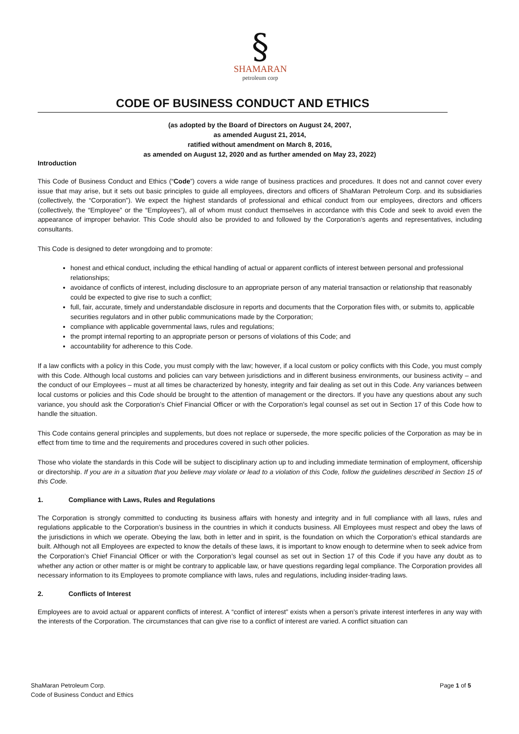§
SHAMARAN
petroleum corp
CODE OF BUSINESS CONDUCT AND ETHICS
(as adopted by the Board of Directors on August 24, 2007,
as amended August 21, 2014,
ratified without amendment on March 8, 2016,
as amended on August 12, 2020 and as further amended on May 23, 2022)
Introduction
This Code of Business Conduct and Ethics (“Code”) covers a wide range of business practices and procedures. It does not and cannot cover every issue that may arise, but it sets out basic principles to guide all employees, directors and officers of ShaMaran Petroleum Corp. and its subsidiaries (collectively, the “Corporation”). We expect the highest standards of professional and ethical conduct from our employees, directors and officers (collectively, the “Employee” or the “Employees”), all of whom must conduct themselves in accordance with this Code and seek to avoid even the appearance of improper behavior. This Code should also be provided to and followed by the Corporation’s agents and representatives, including consultants.
This Code is designed to deter wrongdoing and to promote:
honest and ethical conduct, including the ethical handling of actual or apparent conflicts of interest between personal and professional relationships;
avoidance of conflicts of interest, including disclosure to an appropriate person of any material transaction or relationship that reasonably could be expected to give rise to such a conflict;
full, fair, accurate, timely and understandable disclosure in reports and documents that the Corporation files with, or submits to, applicable securities regulators and in other public communications made by the Corporation;
compliance with applicable governmental laws, rules and regulations;
the prompt internal reporting to an appropriate person or persons of violations of this Code; and
accountability for adherence to this Code.
If a law conflicts with a policy in this Code, you must comply with the law; however, if a local custom or policy conflicts with this Code, you must comply with this Code. Although local customs and policies can vary between jurisdictions and in different business environments, our business activity – and the conduct of our Employees – must at all times be characterized by honesty, integrity and fair dealing as set out in this Code. Any variances between local customs or policies and this Code should be brought to the attention of management or the directors. If you have any questions about any such variance, you should ask the Corporation’s Chief Financial Officer or with the Corporation’s legal counsel as set out in Section 17 of this Code how to handle the situation.
This Code contains general principles and supplements, but does not replace or supersede, the more specific policies of the Corporation as may be in effect from time to time and the requirements and procedures covered in such other policies.
Those who violate the standards in this Code will be subject to disciplinary action up to and including immediate termination of employment, officership or directorship. If you are in a situation that you believe may violate or lead to a violation of this Code, follow the guidelines described in Section 15 of this Code.
1. Compliance with Laws, Rules and Regulations
The Corporation is strongly committed to conducting its business affairs with honesty and integrity and in full compliance with all laws, rules and regulations applicable to the Corporation’s business in the countries in which it conducts business. All Employees must respect and obey the laws of the jurisdictions in which we operate. Obeying the law, both in letter and in spirit, is the foundation on which the Corporation’s ethical standards are built. Although not all Employees are expected to know the details of these laws, it is important to know enough to determine when to seek advice from the Corporation’s Chief Financial Officer or with the Corporation’s legal counsel as set out in Section 17 of this Code if you have any doubt as to whether any action or other matter is or might be contrary to applicable law, or have questions regarding legal compliance. The Corporation provides all necessary information to its Employees to promote compliance with laws, rules and regulations, including insider-trading laws.
2. Conflicts of Interest
Employees are to avoid actual or apparent conflicts of interest. A “conflict of interest” exists when a person’s private interest interferes in any way with the interests of the Corporation. The circumstances that can give rise to a conflict of interest are varied. A conflict situation can
ShaMaran Petroleum Corp.
Code of Business Conduct and Ethics
Page 1 of 5